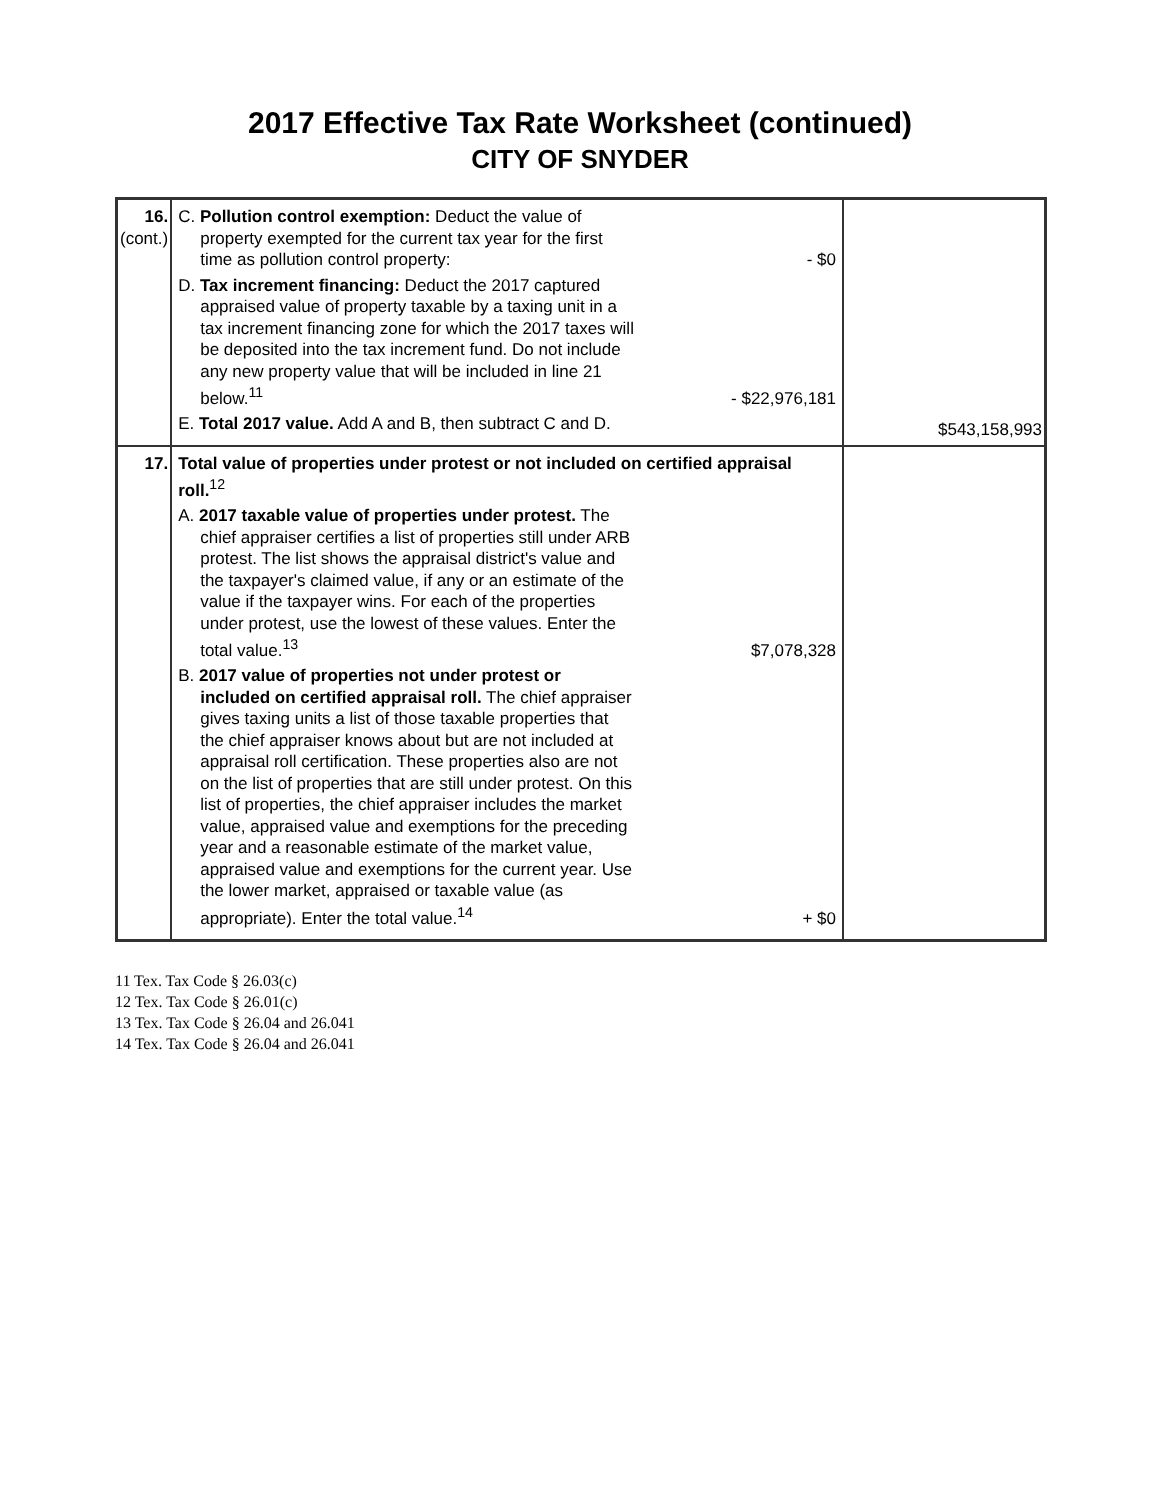2017 Effective Tax Rate Worksheet (continued)
CITY OF SNYDER
| 16. (cont.) | C. Pollution control exemption: Deduct the value of property exempted for the current tax year for the first time as pollution control property: - $0 D. Tax increment financing: Deduct the 2017 captured appraised value of property taxable by a taxing unit in a tax increment financing zone for which the 2017 taxes will be deposited into the tax increment fund. Do not include any new property value that will be included in line 21 below.<sup>11</sup> - $22,976,181 E. Total 2017 value. Add A and B, then subtract C and D. | $543,158,993 |
| 17. | Total value of properties under protest or not included on certified appraisal roll.<sup>12</sup> A. 2017 taxable value of properties under protest. The chief appraiser certifies a list of properties still under ARB protest. The list shows the appraisal district's value and the taxpayer's claimed value, if any or an estimate of the value if the taxpayer wins. For each of the properties under protest, use the lowest of these values. Enter the total value.<sup>13</sup> $7,078,328 B. 2017 value of properties not under protest or included on certified appraisal roll. The chief appraiser gives taxing units a list of those taxable properties that the chief appraiser knows about but are not included at appraisal roll certification. These properties also are not on the list of properties that are still under protest. On this list of properties, the chief appraiser includes the market value, appraised value and exemptions for the preceding year and a reasonable estimate of the market value, appraised value and exemptions for the current year. Use the lower market, appraised or taxable value (as appropriate). Enter the total value.<sup>14</sup> + $0 | |
11 Tex. Tax Code § 26.03(c)
12 Tex. Tax Code § 26.01(c)
13 Tex. Tax Code § 26.04 and 26.041
14 Tex. Tax Code § 26.04 and 26.041